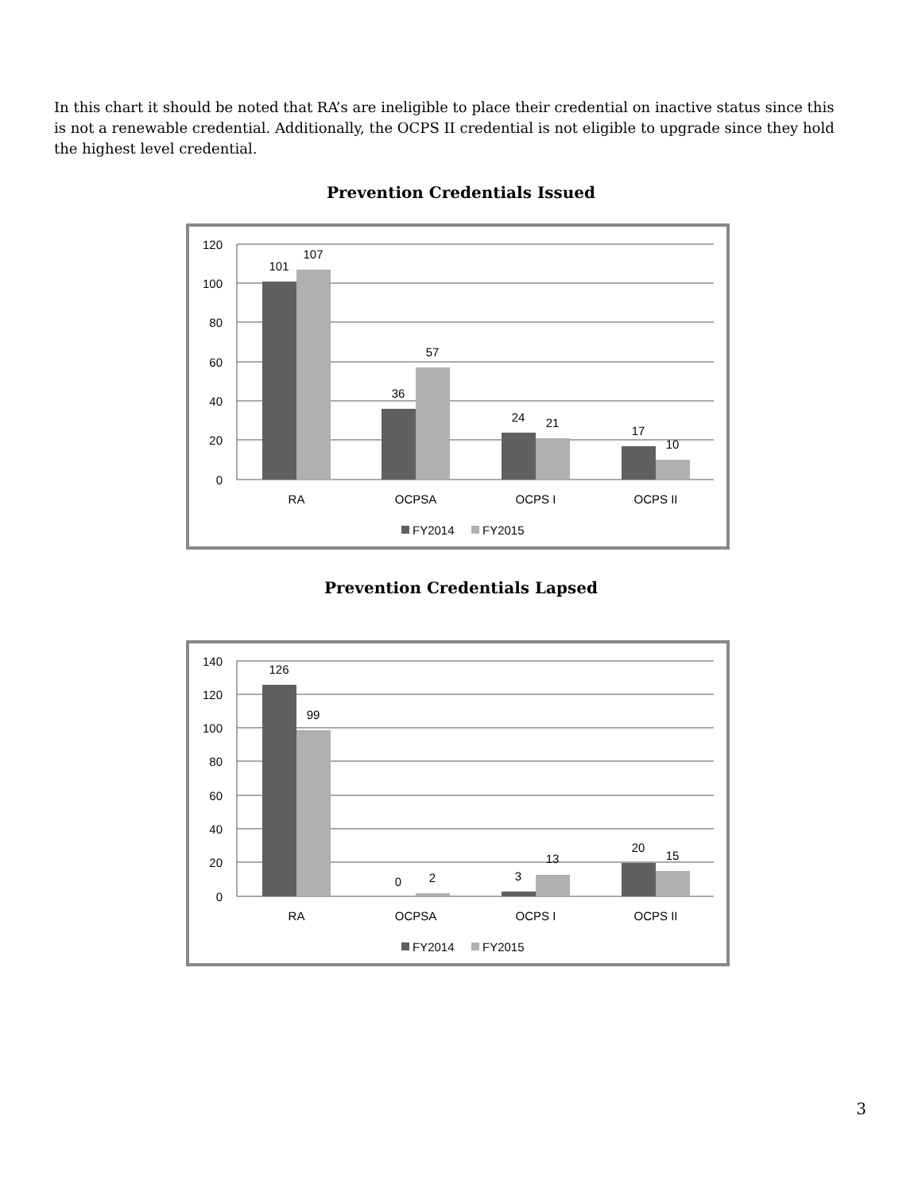In this chart it should be noted that RA’s are ineligible to place their credential on inactive status since this is not a renewable credential. Additionally, the OCPS II credential is not eligible to upgrade since they hold the highest level credential.
Prevention Credentials Issued
120
100
80
60
40
20
0
101
107
36
57
24
21
17
10
RA
OCPSA
OCPS I
OCPS II
FY2014
FY2015
Prevention Credentials Lapsed
140
120
100
80
60
40
20
0
126
99
0
2
3
13
20
15
RA
OCPSA
OCPS I
OCPS II
FY2014
FY2015
3